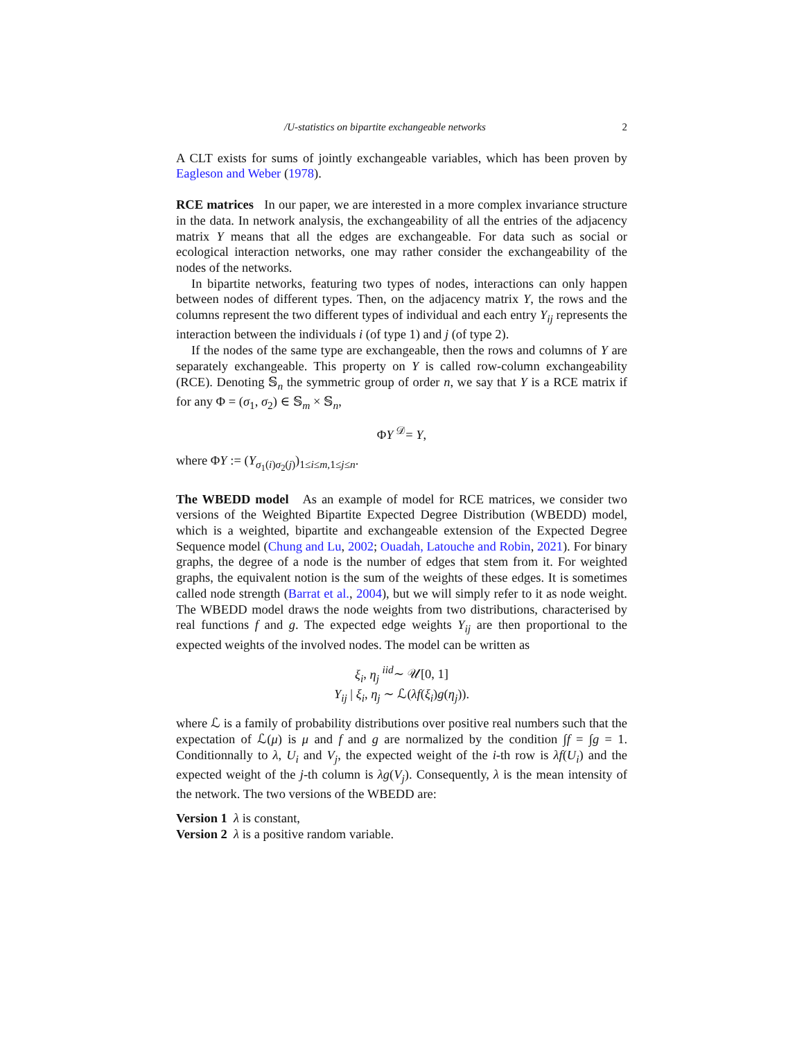/U-statistics on bipartite exchangeable networks 2
A CLT exists for sums of jointly exchangeable variables, which has been proven by Eagleson and Weber (1978).
RCE matrices In our paper, we are interested in a more complex invariance structure in the data. In network analysis, the exchangeability of all the entries of the adjacency matrix Y means that all the edges are exchangeable. For data such as social or ecological interaction networks, one may rather consider the exchangeability of the nodes of the networks.
In bipartite networks, featuring two types of nodes, interactions can only happen between nodes of different types. Then, on the adjacency matrix Y, the rows and the columns represent the two different types of individual and each entry Y<sub>ij</sub> represents the interaction between the individuals i (of type 1) and j (of type 2).
If the nodes of the same type are exchangeable, then the rows and columns of Y are separately exchangeable. This property on Y is called row-column exchangeability (RCE). Denoting 𝕊<sub>n</sub> the symmetric group of order n, we say that Y is a RCE matrix if for any Φ = (σ<sub>1</sub>, σ<sub>2</sub>) ∈ 𝕊<sub>m</sub> × 𝕊<sub>n</sub>,
ΦY <sup>𝒟</sup>= Y,
where ΦY := (Y<sub>σ<sub>1</sub>(i)σ<sub>2</sub>(j)</sub>)<sub>1≤i≤m,1≤j≤n</sub>.
The WBEDD model As an example of model for RCE matrices, we consider two versions of the Weighted Bipartite Expected Degree Distribution (WBEDD) model, which is a weighted, bipartite and exchangeable extension of the Expected Degree Sequence model (Chung and Lu, 2002; Ouadah, Latouche and Robin, 2021). For binary graphs, the degree of a node is the number of edges that stem from it. For weighted graphs, the equivalent notion is the sum of the weights of these edges. It is sometimes called node strength (Barrat et al., 2004), but we will simply refer to it as node weight. The WBEDD model draws the node weights from two distributions, characterised by real functions f and g. The expected edge weights Y<sub>ij</sub> are then proportional to the expected weights of the involved nodes. The model can be written as
ξ<sub>i</sub>, η<sub>j</sub> <sup>iid</sup>∼ 𝒰[0, 1]
Y<sub>ij</sub> | ξ<sub>i</sub>, η<sub>j</sub> ∼ ℒ(λf(ξ<sub>i</sub>)g(η<sub>j</sub>)).
where ℒ is a family of probability distributions over positive real numbers such that the expectation of ℒ(μ) is μ and f and g are normalized by the condition ∫f = ∫g = 1. Conditionnally to λ, U<sub>i</sub> and V<sub>j</sub>, the expected weight of the i-th row is λf(U<sub>i</sub>) and the expected weight of the j-th column is λg(V<sub>j</sub>). Consequently, λ is the mean intensity of the network. The two versions of the WBEDD are:
Version 1 λ is constant,
Version 2 λ is a positive random variable.